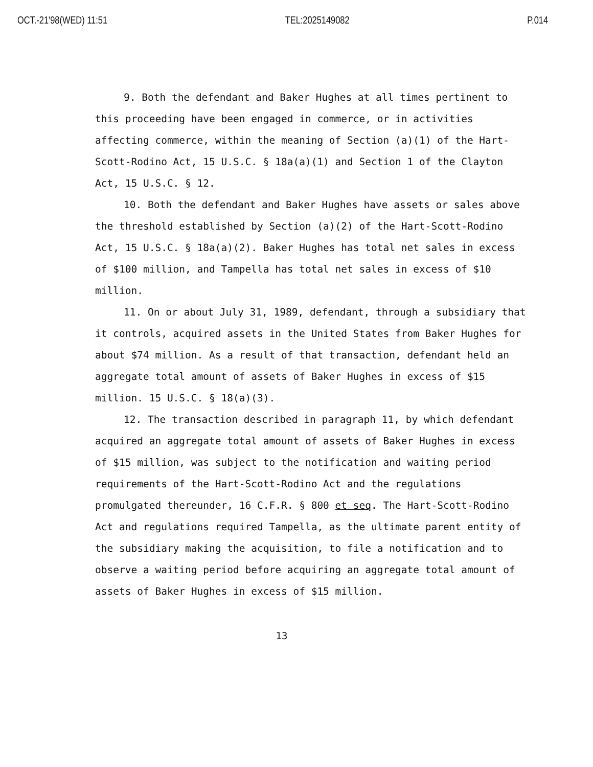OCT.-21'98(WED) 11:51 TEL:2025149082 P.014
9. Both the defendant and Baker Hughes at all times pertinent to this proceeding have been engaged in commerce, or in activities affecting commerce, within the meaning of Section (a)(1) of the Hart-Scott-Rodino Act, 15 U.S.C. § 18a(a)(1) and Section 1 of the Clayton Act, 15 U.S.C. § 12.
10. Both the defendant and Baker Hughes have assets or sales above the threshold established by Section (a)(2) of the Hart-Scott-Rodino Act, 15 U.S.C. § 18a(a)(2). Baker Hughes has total net sales in excess of $100 million, and Tampella has total net sales in excess of $10 million.
11. On or about July 31, 1989, defendant, through a subsidiary that it controls, acquired assets in the United States from Baker Hughes for about $74 million. As a result of that transaction, defendant held an aggregate total amount of assets of Baker Hughes in excess of $15 million. 15 U.S.C. § 18(a)(3).
12. The transaction described in paragraph 11, by which defendant acquired an aggregate total amount of assets of Baker Hughes in excess of $15 million, was subject to the notification and waiting period requirements of the Hart-Scott-Rodino Act and the regulations promulgated thereunder, 16 C.F.R. § 800 et seq. The Hart-Scott-Rodino Act and regulations required Tampella, as the ultimate parent entity of the subsidiary making the acquisition, to file a notification and to observe a waiting period before acquiring an aggregate total amount of assets of Baker Hughes in excess of $15 million.
13